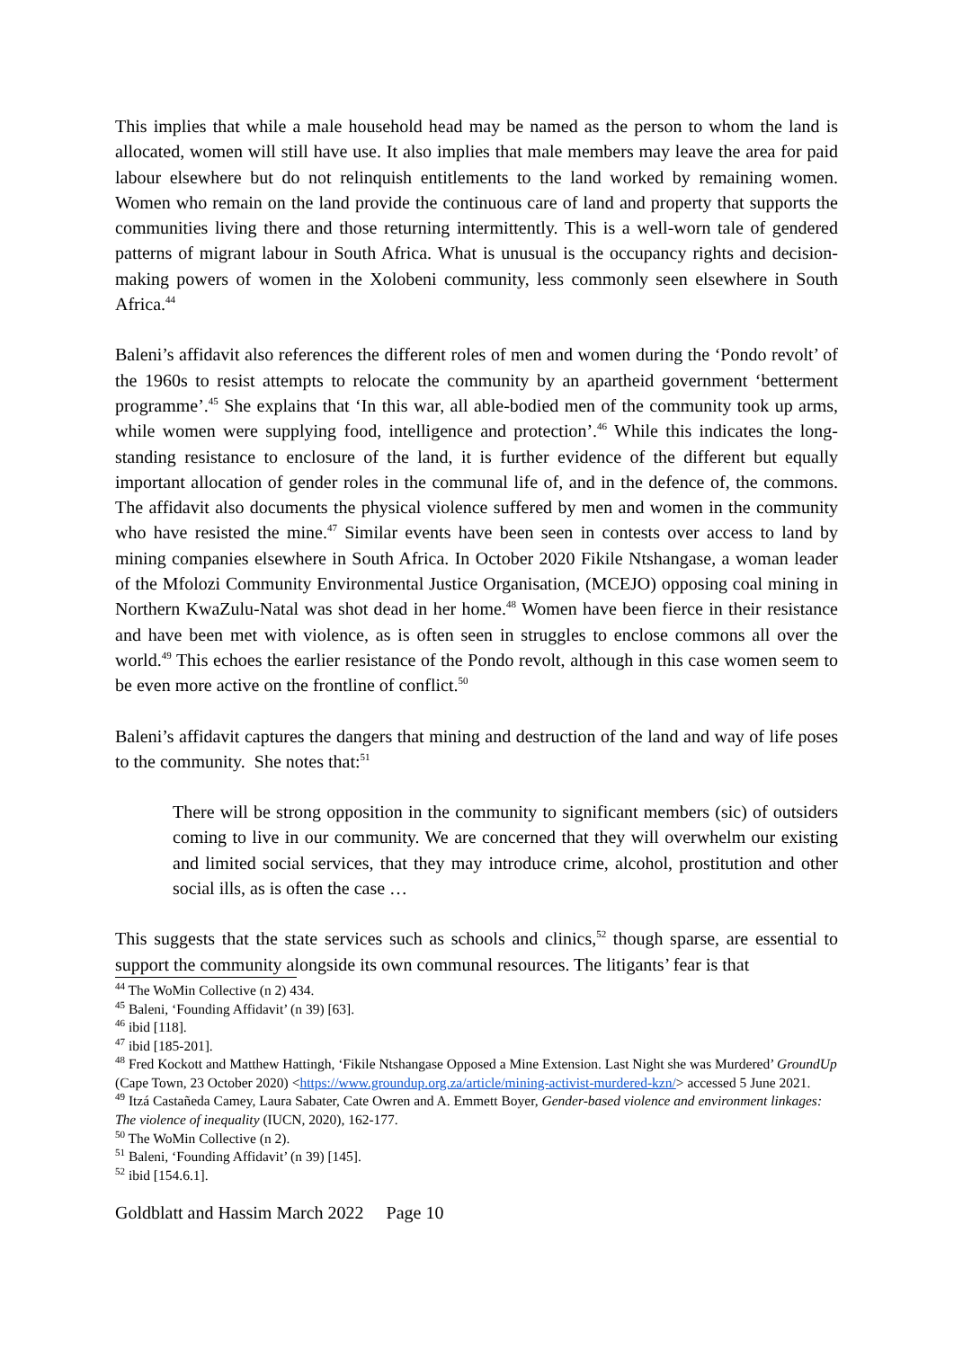This implies that while a male household head may be named as the person to whom the land is allocated, women will still have use. It also implies that male members may leave the area for paid labour elsewhere but do not relinquish entitlements to the land worked by remaining women. Women who remain on the land provide the continuous care of land and property that supports the communities living there and those returning intermittently. This is a well-worn tale of gendered patterns of migrant labour in South Africa. What is unusual is the occupancy rights and decision-making powers of women in the Xolobeni community, less commonly seen elsewhere in South Africa.<sup>44</sup>
Baleni’s affidavit also references the different roles of men and women during the ‘Pondo revolt’ of the 1960s to resist attempts to relocate the community by an apartheid government ‘betterment programme’.<sup>45</sup> She explains that ‘In this war, all able-bodied men of the community took up arms, while women were supplying food, intelligence and protection’.<sup>46</sup> While this indicates the long-standing resistance to enclosure of the land, it is further evidence of the different but equally important allocation of gender roles in the communal life of, and in the defence of, the commons. The affidavit also documents the physical violence suffered by men and women in the community who have resisted the mine.<sup>47</sup> Similar events have been seen in contests over access to land by mining companies elsewhere in South Africa. In October 2020 Fikile Ntshangase, a woman leader of the Mfolozi Community Environmental Justice Organisation, (MCEJO) opposing coal mining in Northern KwaZulu-Natal was shot dead in her home.<sup>48</sup> Women have been fierce in their resistance and have been met with violence, as is often seen in struggles to enclose commons all over the world.<sup>49</sup> This echoes the earlier resistance of the Pondo revolt, although in this case women seem to be even more active on the frontline of conflict.<sup>50</sup>
Baleni’s affidavit captures the dangers that mining and destruction of the land and way of life poses to the community. She notes that:<sup>51</sup>
There will be strong opposition in the community to significant members (sic) of outsiders coming to live in our community. We are concerned that they will overwhelm our existing and limited social services, that they may introduce crime, alcohol, prostitution and other social ills, as is often the case …
This suggests that the state services such as schools and clinics,<sup>52</sup> though sparse, are essential to support the community alongside its own communal resources. The litigants’ fear is that
<sup>44</sup> The WoMin Collective (n 2) 434.
<sup>45</sup> Baleni, ‘Founding Affidavit’ (n 39) [63].
<sup>46</sup> ibid [118].
<sup>47</sup> ibid [185-201].
<sup>48</sup> Fred Kockott and Matthew Hattingh, ‘Fikile Ntshangase Opposed a Mine Extension. Last Night she was Murdered’ GroundUp (Cape Town, 23 October 2020) <https://www.groundup.org.za/article/mining-activist-murdered-kzn/> accessed 5 June 2021.
<sup>49</sup> Itzá Castañeda Camey, Laura Sabater, Cate Owren and A. Emmett Boyer, Gender-based violence and environment linkages: The violence of inequality (IUCN, 2020), 162-177.
<sup>50</sup> The WoMin Collective (n 2).
<sup>51</sup> Baleni, ‘Founding Affidavit’ (n 39) [145].
<sup>52</sup> ibid [154.6.1].
Goldblatt and Hassim March 2022 Page 10